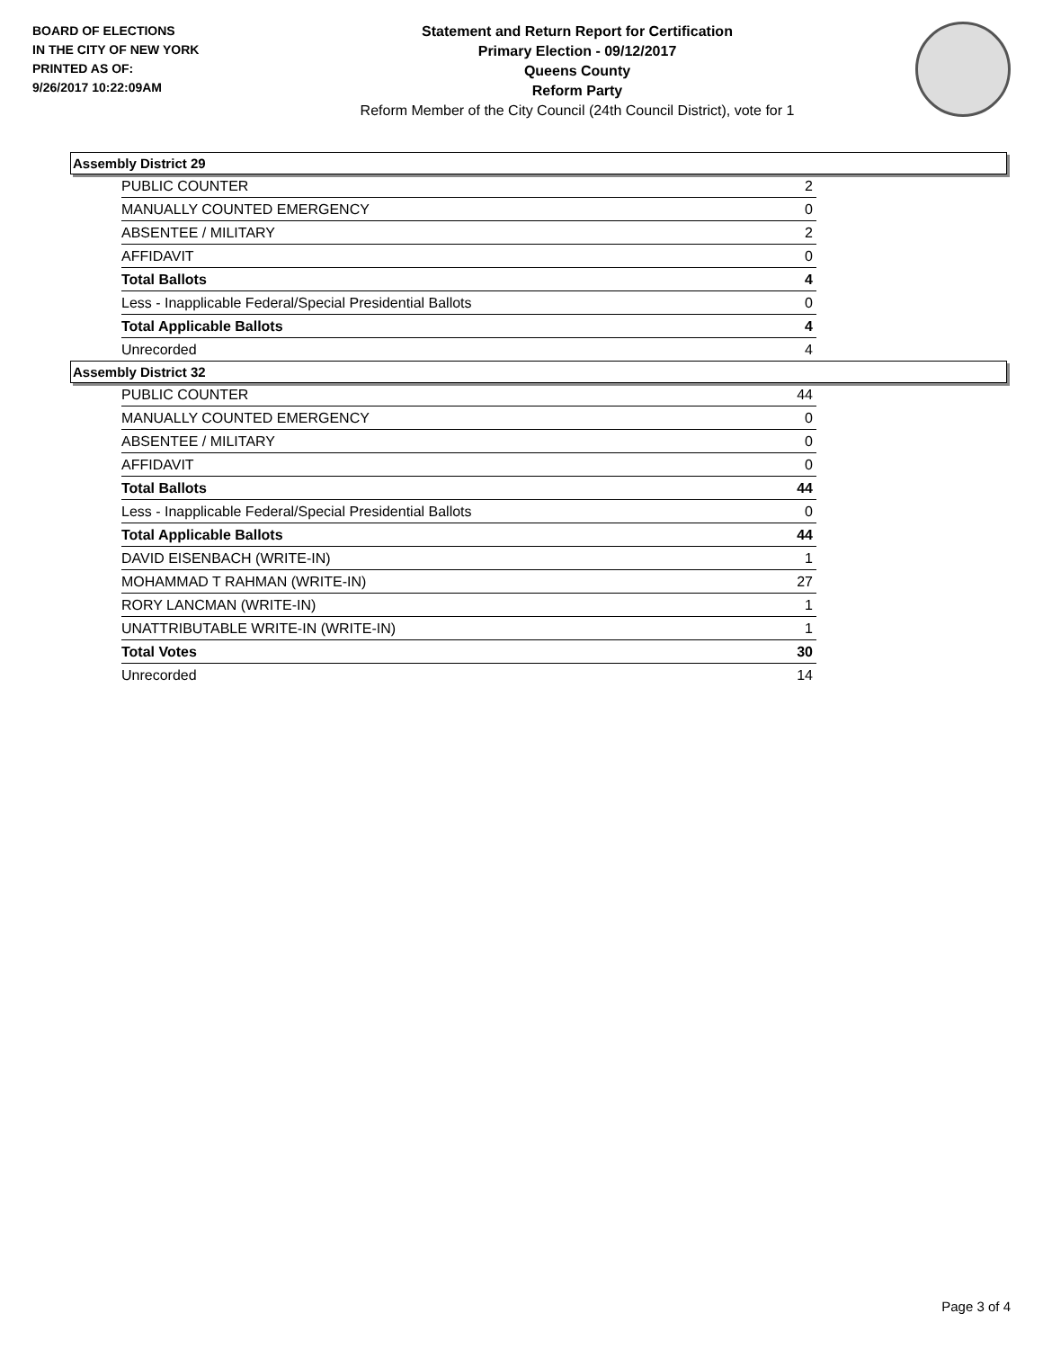BOARD OF ELECTIONS
IN THE CITY OF NEW YORK
PRINTED AS OF:
9/26/2017 10:22:09AM
Statement and Return Report for Certification
Primary Election - 09/12/2017
Queens County
Reform Party
Reform Member of the City Council (24th Council District), vote for 1
Assembly District 29
| PUBLIC COUNTER | 2 |
| MANUALLY COUNTED EMERGENCY | 0 |
| ABSENTEE / MILITARY | 2 |
| AFFIDAVIT | 0 |
| Total Ballots | 4 |
| Less - Inapplicable Federal/Special Presidential Ballots | 0 |
| Total Applicable Ballots | 4 |
| Unrecorded | 4 |
Assembly District 32
| PUBLIC COUNTER | 44 |
| MANUALLY COUNTED EMERGENCY | 0 |
| ABSENTEE / MILITARY | 0 |
| AFFIDAVIT | 0 |
| Total Ballots | 44 |
| Less - Inapplicable Federal/Special Presidential Ballots | 0 |
| Total Applicable Ballots | 44 |
| DAVID EISENBACH (WRITE-IN) | 1 |
| MOHAMMAD T RAHMAN (WRITE-IN) | 27 |
| RORY LANCMAN (WRITE-IN) | 1 |
| UNATTRIBUTABLE WRITE-IN (WRITE-IN) | 1 |
| Total Votes | 30 |
| Unrecorded | 14 |
Page 3 of 4